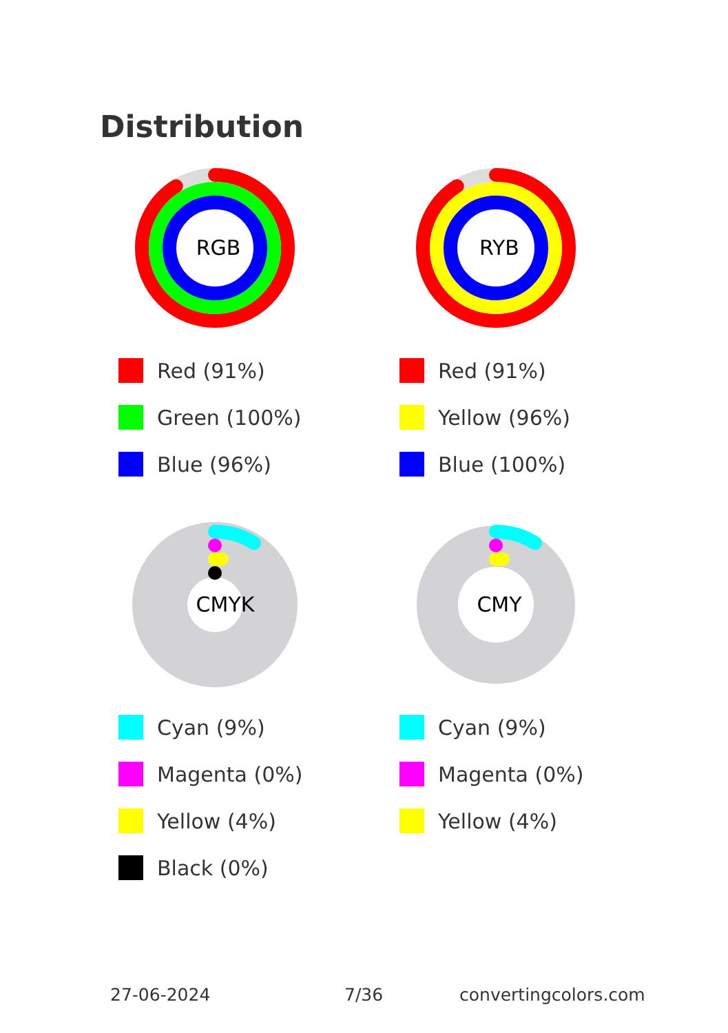Distribution
RGB
Red (91%)
Green (100%)
Blue (96%)
RYB
Red (91%)
Yellow (96%)
Blue (100%)
CMYK
Cyan (9%)
Magenta (0%)
Yellow (4%)
Black (0%)
CMY
Cyan (9%)
Magenta (0%)
Yellow (4%)
27-06-2024 7/36 convertingcolors.com